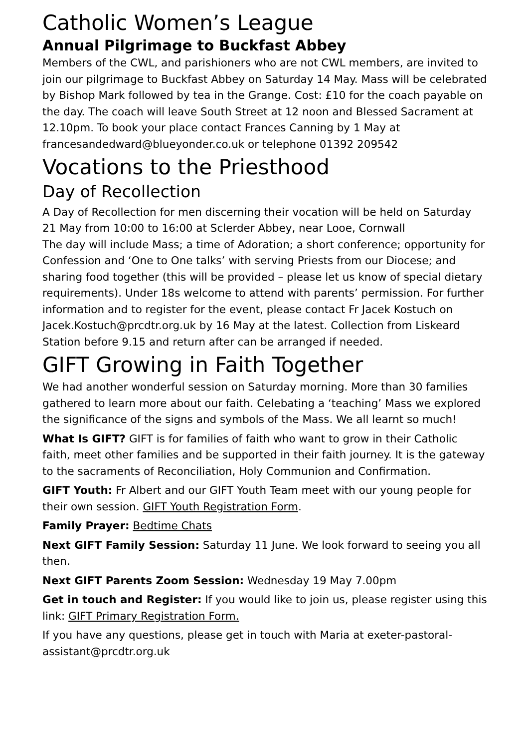Catholic Women’s League
Annual Pilgrimage to Buckfast Abbey
Members of the CWL, and parishioners who are not CWL members, are invited to join our pilgrimage to Buckfast Abbey on Saturday 14 May. Mass will be celebrated by Bishop Mark followed by tea in the Grange. Cost: £10 for the coach payable on the day. The coach will leave South Street at 12 noon and Blessed Sacrament at 12.10pm. To book your place contact Frances Canning by 1 May at francesandedward@blueyonder.co.uk or telephone 01392 209542
Vocations to the Priesthood
Day of Recollection
A Day of Recollection for men discerning their vocation will be held on Saturday 21 May from 10:00 to 16:00 at Sclerder Abbey, near Looe, Cornwall
The day will include Mass; a time of Adoration; a short conference; opportunity for Confession and ‘One to One talks’ with serving Priests from our Diocese; and sharing food together (this will be provided – please let us know of special dietary requirements). Under 18s welcome to attend with parents’ permission. For further information and to register for the event, please contact Fr Jacek Kostuch on Jacek.Kostuch@prcdtr.org.uk by 16 May at the latest. Collection from Liskeard Station before 9.15 and return after can be arranged if needed.
GIFT Growing in Faith Together
We had another wonderful session on Saturday morning. More than 30 families gathered to learn more about our faith. Celebating a ‘teaching’ Mass we explored the significance of the signs and symbols of the Mass. We all learnt so much!
What Is GIFT? GIFT is for families of faith who want to grow in their Catholic faith, meet other families and be supported in their faith journey. It is the gateway to the sacraments of Reconciliation, Holy Communion and Confirmation.
GIFT Youth: Fr Albert and our GIFT Youth Team meet with our young people for their own session. GIFT Youth Registration Form.
Family Prayer: Bedtime Chats
Next GIFT Family Session: Saturday 11 June. We look forward to seeing you all then.
Next GIFT Parents Zoom Session: Wednesday 19 May 7.00pm
Get in touch and Register: If you would like to join us, please register using this link: GIFT Primary Registration Form.
If you have any questions, please get in touch with Maria at exeter-pastoral-assistant@prcdtr.org.uk